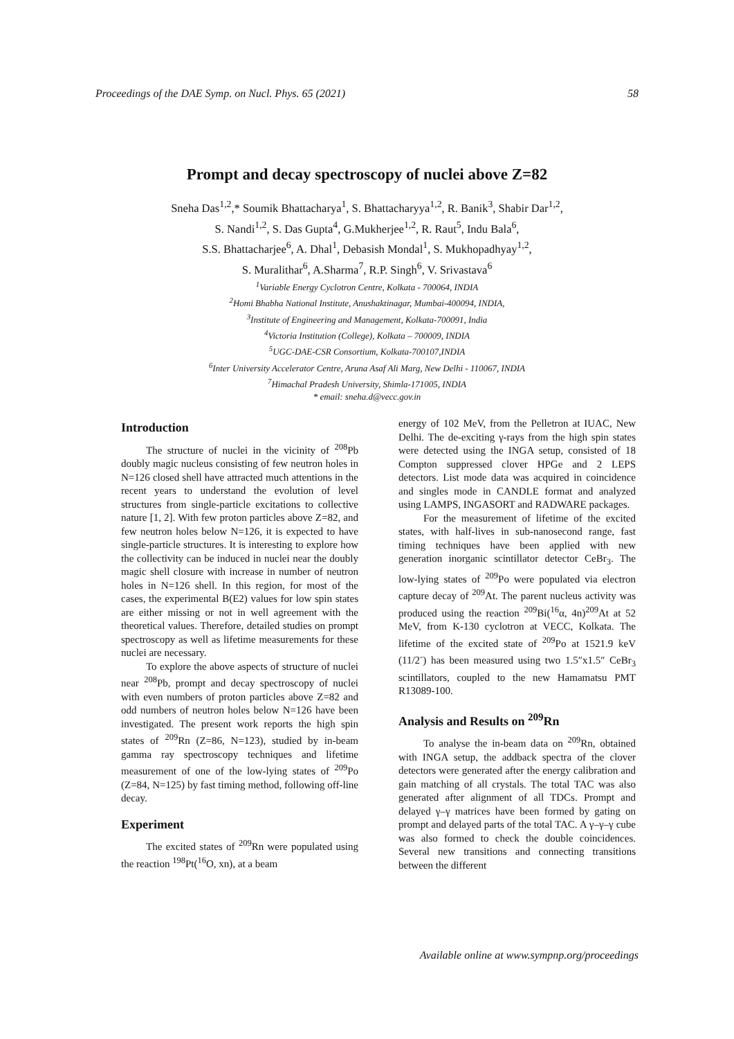Proceedings of the DAE Symp. on Nucl. Phys. 65 (2021) 58
Prompt and decay spectroscopy of nuclei above Z=82
Sneha Das<sup>1,2</sup>,* Soumik Bhattacharya<sup>1</sup>, S. Bhattacharyya<sup>1,2</sup>, R. Banik<sup>3</sup>, Shabir Dar<sup>1,2</sup>,
S. Nandi<sup>1,2</sup>, S. Das Gupta<sup>4</sup>, G.Mukherjee<sup>1,2</sup>, R. Raut<sup>5</sup>, Indu Bala<sup>6</sup>,
S.S. Bhattacharjee<sup>6</sup>, A. Dhal<sup>1</sup>, Debasish Mondal<sup>1</sup>, S. Mukhopadhyay<sup>1,2</sup>,
S. Muralithar<sup>6</sup>, A.Sharma<sup>7</sup>, R.P. Singh<sup>6</sup>, V. Srivastava<sup>6</sup>
<sup>1</sup> Variable Energy Cyclotron Centre, Kolkata - 700064, INDIA
<sup>2</sup> Homi Bhabha National Institute, Anushaktinagar, Mumbai-400094, INDIA,
<sup>3</sup> Institute of Engineering and Management, Kolkata-700091, India
<sup>4</sup> Victoria Institution (College), Kolkata – 700009, INDIA
<sup>5</sup> UGC-DAE-CSR Consortium, Kolkata-700107,INDIA
<sup>6</sup> Inter University Accelerator Centre, Aruna Asaf Ali Marg, New Delhi - 110067, INDIA
<sup>7</sup> Himachal Pradesh University, Shimla-171005, INDIA
* email: sneha.d@vecc.gov.in
Introduction
The structure of nuclei in the vicinity of <sup>208</sup>Pb doubly magic nucleus consisting of few neutron holes in N=126 closed shell have attracted much attentions in the recent years to understand the evolution of level structures from single-particle excitations to collective nature [1, 2]. With few proton particles above Z=82, and few neutron holes below N=126, it is expected to have single-particle structures. It is interesting to explore how the collectivity can be induced in nuclei near the doubly magic shell closure with increase in number of neutron holes in N=126 shell. In this region, for most of the cases, the experimental B(E2) values for low spin states are either missing or not in well agreement with the theoretical values. Therefore, detailed studies on prompt spectroscopy as well as lifetime measurements for these nuclei are necessary.
To explore the above aspects of structure of nuclei near <sup>208</sup>Pb, prompt and decay spectroscopy of nuclei with even numbers of proton particles above Z=82 and odd numbers of neutron holes below N=126 have been investigated. The present work reports the high spin states of <sup>209</sup>Rn (Z=86, N=123), studied by in-beam gamma ray spectroscopy techniques and lifetime measurement of one of the low-lying states of <sup>209</sup>Po (Z=84, N=125) by fast timing method, following off-line decay.
Experiment
The excited states of <sup>209</sup>Rn were populated using the reaction <sup>198</sup>Pt(<sup>16</sup>O, xn), at a beam
energy of 102 MeV, from the Pelletron at IUAC, New Delhi. The de-exciting γ-rays from the high spin states were detected using the INGA setup, consisted of 18 Compton suppressed clover HPGe and 2 LEPS detectors. List mode data was acquired in coincidence and singles mode in CANDLE format and analyzed using LAMPS, INGASORT and RADWARE packages.
For the measurement of lifetime of the excited states, with half-lives in sub-nanosecond range, fast timing techniques have been applied with new generation inorganic scintillator detector CeBr<sub>3</sub>. The low-lying states of <sup>209</sup>Po were populated via electron capture decay of <sup>209</sup>At. The parent nucleus activity was produced using the reaction <sup>209</sup>Bi(<sup>16</sup>α, 4n)<sup>209</sup>At at 52 MeV, from K-130 cyclotron at VECC, Kolkata. The lifetime of the excited state of <sup>209</sup>Po at 1521.9 keV (11/2<sup>-</sup>) has been measured using two 1.5″x1.5″ CeBr<sub>3</sub> scintillators, coupled to the new Hamamatsu PMT R13089-100.
Analysis and Results on <sup>209</sup>Rn
To analyse the in-beam data on <sup>209</sup>Rn, obtained with INGA setup, the addback spectra of the clover detectors were generated after the energy calibration and gain matching of all crystals. The total TAC was also generated after alignment of all TDCs. Prompt and delayed γ–γ matrices have been formed by gating on prompt and delayed parts of the total TAC. A γ–γ–γ cube was also formed to check the double coincidences. Several new transitions and connecting transitions between the different
Available online at www.sympnp.org/proceedings